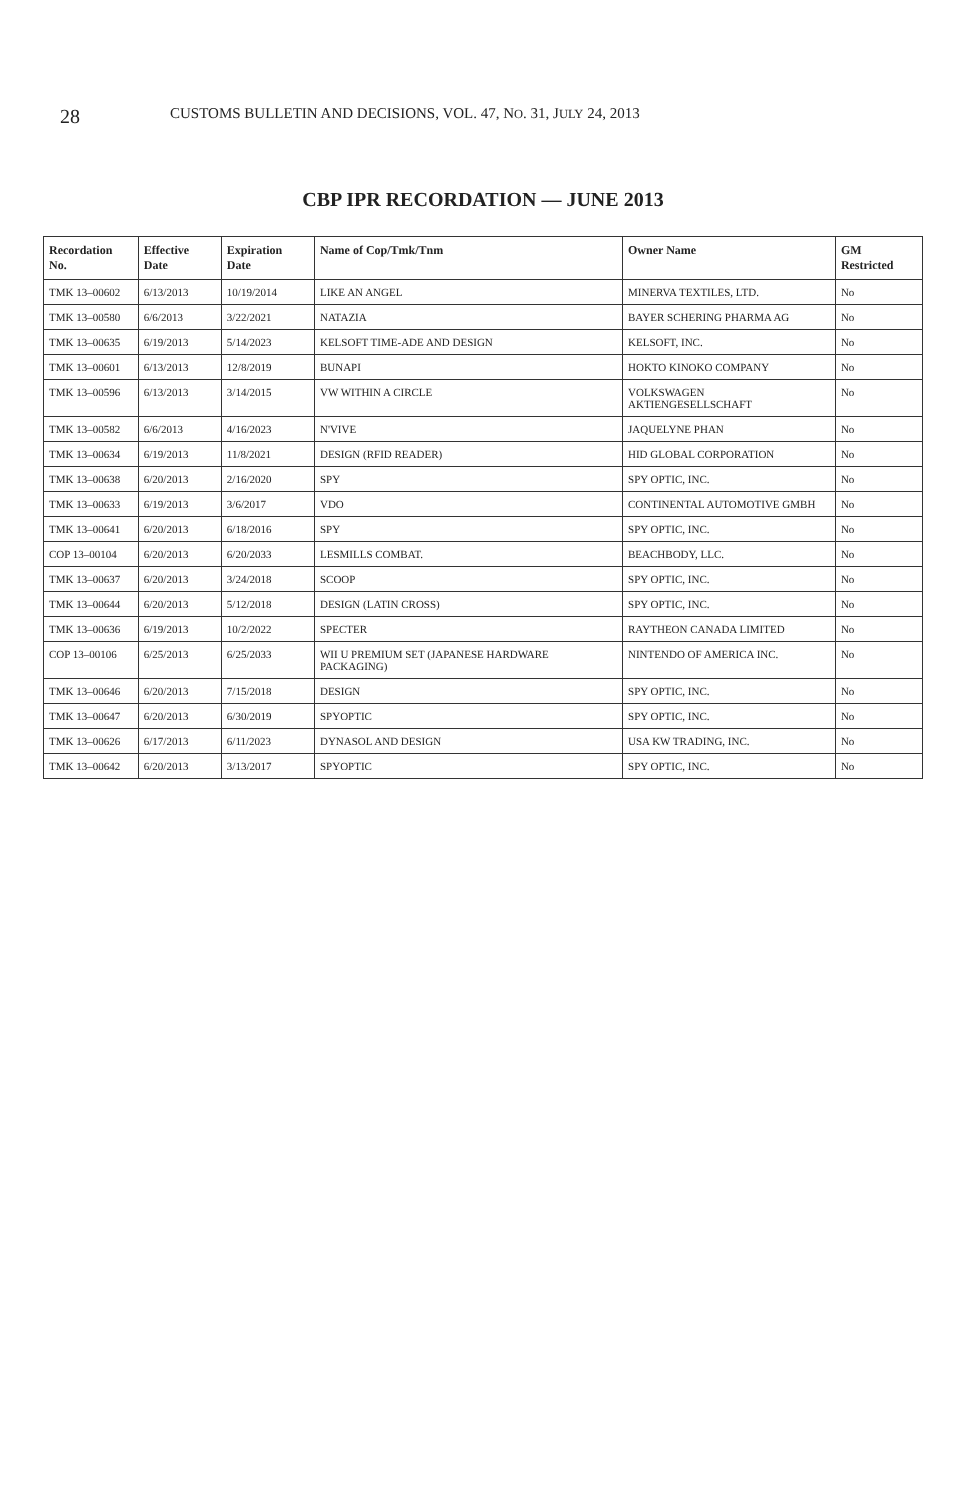28 CUSTOMS BULLETIN AND DECISIONS, VOL. 47, NO. 31, JULY 24, 2013
CBP IPR RECORDATION — JUNE 2013
| Recordation No. | Effective Date | Expiration Date | Name of Cop/Tmk/Tnm | Owner Name | GM Restricted |
| --- | --- | --- | --- | --- | --- |
| TMK 13–00602 | 6/13/2013 | 10/19/2014 | LIKE AN ANGEL | MINERVA TEXTILES, LTD. | No |
| TMK 13–00580 | 6/6/2013 | 3/22/2021 | NATAZIA | BAYER SCHERING PHARMA AG | No |
| TMK 13–00635 | 6/19/2013 | 5/14/2023 | KELSOFT TIME-ADE AND DESIGN | KELSOFT, INC. | No |
| TMK 13–00601 | 6/13/2013 | 12/8/2019 | BUNAPI | HOKTO KINOKO COMPANY | No |
| TMK 13–00596 | 6/13/2013 | 3/14/2015 | VW WITHIN A CIRCLE | VOLKSWAGEN AKTIENGESELLSCHAFT | No |
| TMK 13–00582 | 6/6/2013 | 4/16/2023 | N'VIVE | JAQUELYNE PHAN | No |
| TMK 13–00634 | 6/19/2013 | 11/8/2021 | DESIGN (RFID READER) | HID GLOBAL CORPORATION | No |
| TMK 13–00638 | 6/20/2013 | 2/16/2020 | SPY | SPY OPTIC, INC. | No |
| TMK 13–00633 | 6/19/2013 | 3/6/2017 | VDO | CONTINENTAL AUTOMOTIVE GMBH | No |
| TMK 13–00641 | 6/20/2013 | 6/18/2016 | SPY | SPY OPTIC, INC. | No |
| COP 13–00104 | 6/20/2013 | 6/20/2033 | LESMILLS COMBAT. | BEACHBODY, LLC. | No |
| TMK 13–00637 | 6/20/2013 | 3/24/2018 | SCOOP | SPY OPTIC, INC. | No |
| TMK 13–00644 | 6/20/2013 | 5/12/2018 | DESIGN (LATIN CROSS) | SPY OPTIC, INC. | No |
| TMK 13–00636 | 6/19/2013 | 10/2/2022 | SPECTER | RAYTHEON CANADA LIMITED | No |
| COP 13–00106 | 6/25/2013 | 6/25/2033 | WII U PREMIUM SET (JAPANESE HARDWARE PACKAGING) | NINTENDO OF AMERICA INC. | No |
| TMK 13–00646 | 6/20/2013 | 7/15/2018 | DESIGN | SPY OPTIC, INC. | No |
| TMK 13–00647 | 6/20/2013 | 6/30/2019 | SPYOPTIC | SPY OPTIC, INC. | No |
| TMK 13–00626 | 6/17/2013 | 6/11/2023 | DYNASOL AND DESIGN | USA KW TRADING, INC. | No |
| TMK 13–00642 | 6/20/2013 | 3/13/2017 | SPYOPTIC | SPY OPTIC, INC. | No |